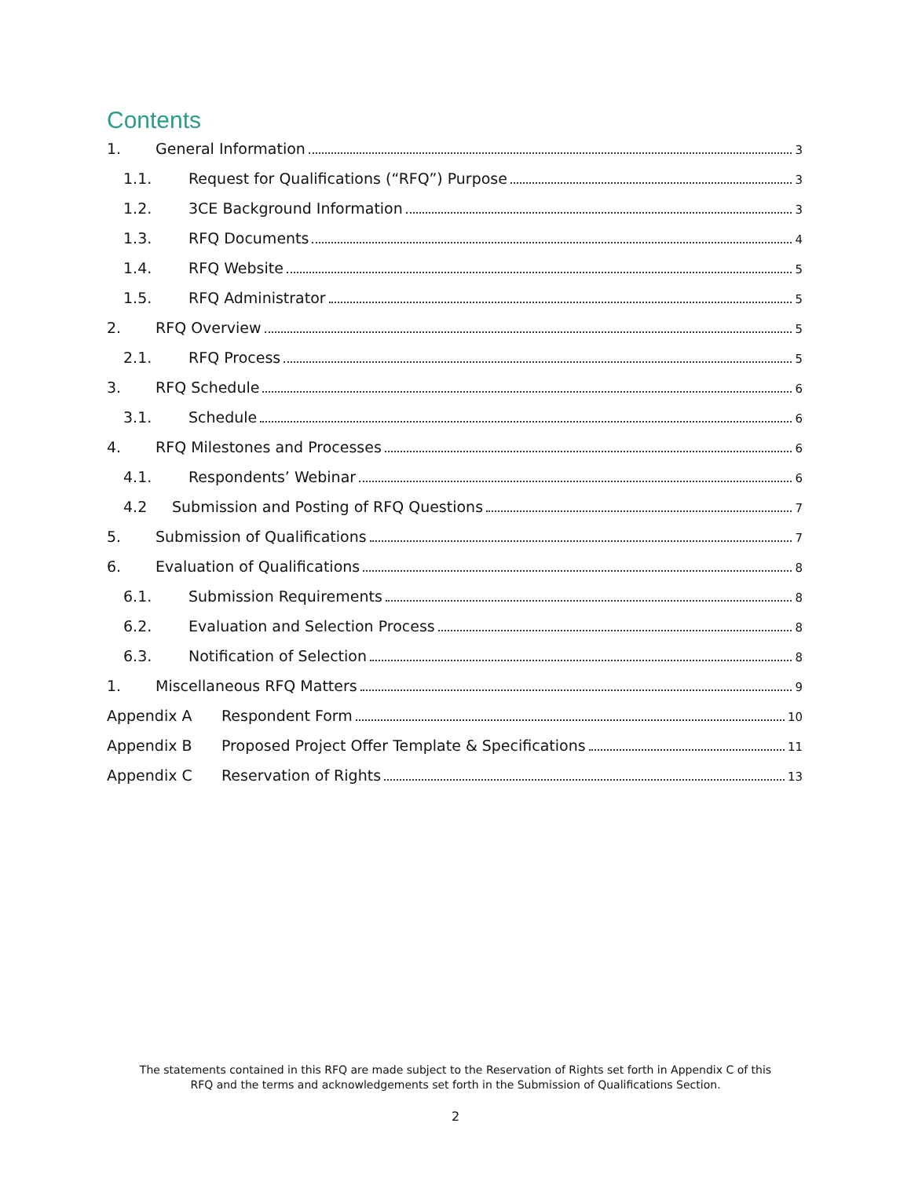Contents
1. General Information 3
1.1. Request for Qualifications (“RFQ”) Purpose 3
1.2. 3CE Background Information 3
1.3. RFQ Documents 4
1.4. RFQ Website 5
1.5. RFQ Administrator 5
2. RFQ Overview 5
2.1. RFQ Process 5
3. RFQ Schedule 6
3.1. Schedule 6
4. RFQ Milestones and Processes 6
4.1. Respondents’ Webinar 6
4.2 Submission and Posting of RFQ Questions 7
5. Submission of Qualifications 7
6. Evaluation of Qualifications 8
6.1. Submission Requirements 8
6.2. Evaluation and Selection Process 8
6.3. Notification of Selection 8
1. Miscellaneous RFQ Matters 9
Appendix A Respondent Form 10
Appendix B Proposed Project Offer Template & Specifications 11
Appendix C Reservation of Rights 13
The statements contained in this RFQ are made subject to the Reservation of Rights set forth in Appendix C of this
RFQ and the terms and acknowledgements set forth in the Submission of Qualifications Section.
2